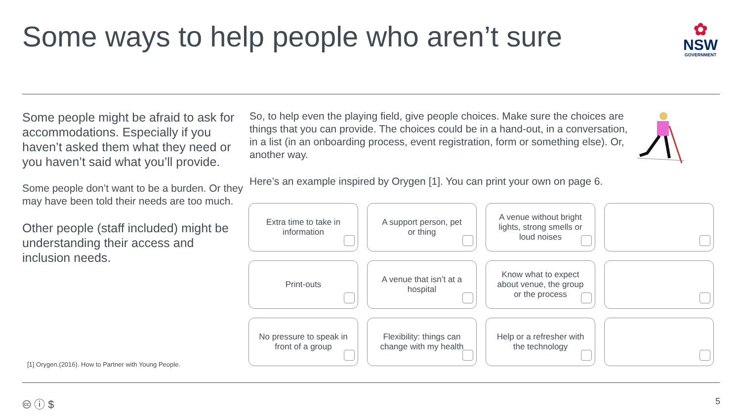Some ways to help people who aren’t sure
✿
NSW
GOVERNMENT
Some people might be afraid to ask for accommodations. Especially if you haven’t asked them what they need or you haven’t said what you’ll provide.
Some people don’t want to be a burden. Or they may have been told their needs are too much.
Other people (staff included) might be understanding their access and inclusion needs.
So, to help even the playing field, give people choices. Make sure the choices are things that you can provide. The choices could be in a hand-out, in a conversation, in a list (in an onboarding process, event registration, form or something else). Or, another way.
Here’s an example inspired by Orygen [1]. You can print your own on page 6.
Extra time to take in information
A support person, pet or thing
A venue without bright lights, strong smells or loud noises
Print-outs
A venue that isn’t at a hospital
Know what to expect about venue, the group or the process
No pressure to speak in front of a group
Flexibility: things can change with my health
Help or a refresher with the technology
[1] Orygen.(2016). How to Partner with Young People.
🅭 ⓘ $ 5